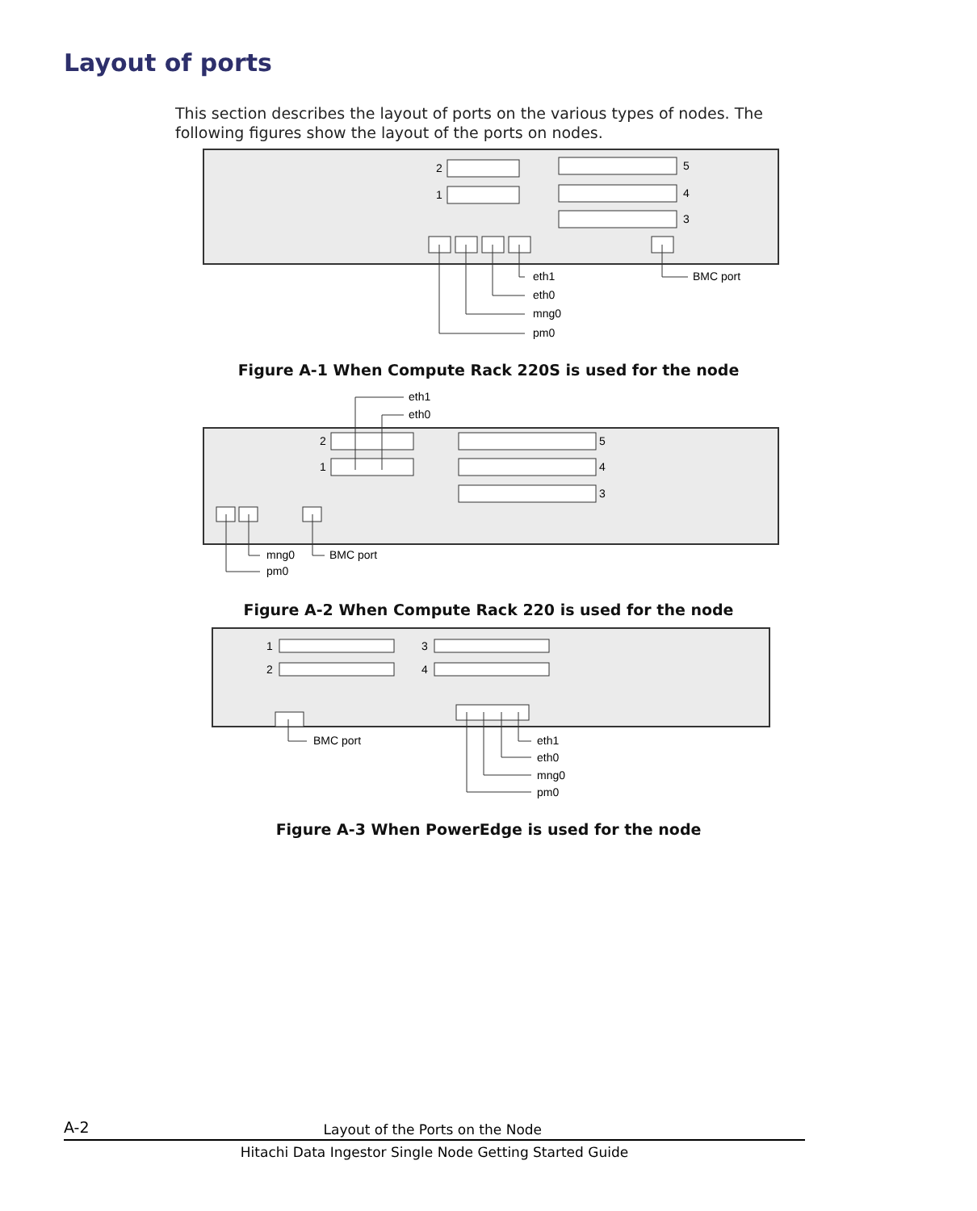Layout of ports
This section describes the layout of ports on the various types of nodes. The following figures show the layout of the ports on nodes.
2
1
5
4
3
eth1
eth0
mng0
pm0
BMC port
Figure A-1 When Compute Rack 220S is used for the node
2
1
5
4
3
eth1
eth0
mng0
pm0
BMC port
Figure A-2 When Compute Rack 220 is used for the node
1
2
3
4
BMC port
eth1
eth0
mng0
pm0
Figure A-3 When PowerEdge is used for the node
A-2 Layout of the Ports on the Node
Hitachi Data Ingestor Single Node Getting Started Guide